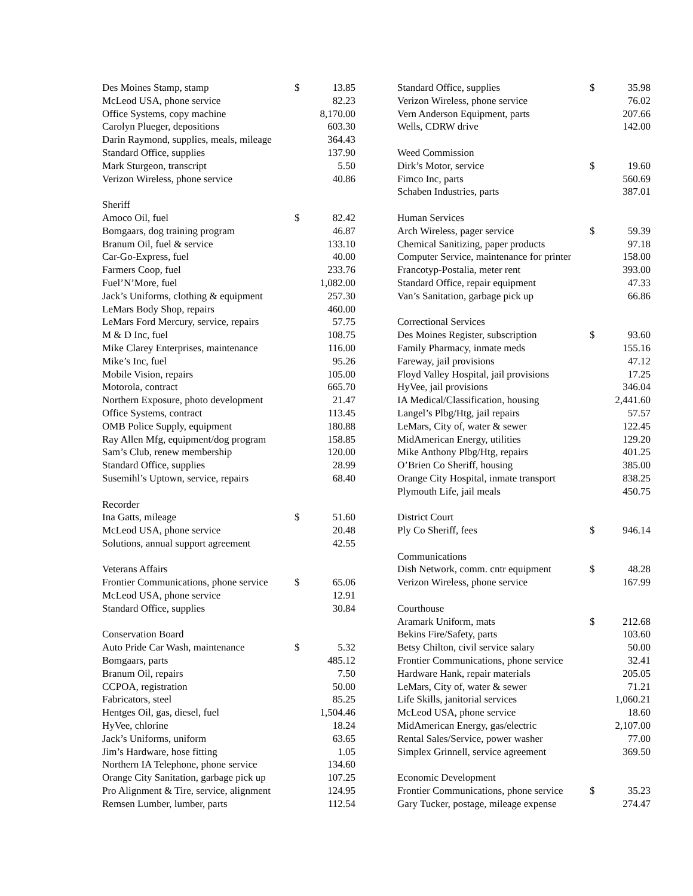| Des Moines Stamp, stamp | $ | 13.85 |
| McLeod USA, phone service | | 82.23 |
| Office Systems, copy machine | | 8,170.00 |
| Carolyn Plueger, depositions | | 603.30 |
| Darin Raymond, supplies, meals, mileage | | 364.43 |
| Standard Office, supplies | | 137.90 |
| Mark Sturgeon, transcript | | 5.50 |
| Verizon Wireless, phone service | | 40.86 |
| Sheriff | | |
| Amoco Oil, fuel | $ | 82.42 |
| Bomgaars, dog training program | | 46.87 |
| Branum Oil, fuel & service | | 133.10 |
| Car-Go-Express, fuel | | 40.00 |
| Farmers Coop, fuel | | 233.76 |
| Fuel’N’More, fuel | | 1,082.00 |
| Jack’s Uniforms, clothing & equipment | | 257.30 |
| LeMars Body Shop, repairs | | 460.00 |
| LeMars Ford Mercury, service, repairs | | 57.75 |
| M & D Inc, fuel | | 108.75 |
| Mike Clarey Enterprises, maintenance | | 116.00 |
| Mike’s Inc, fuel | | 95.26 |
| Mobile Vision, repairs | | 105.00 |
| Motorola, contract | | 665.70 |
| Northern Exposure, photo development | | 21.47 |
| Office Systems, contract | | 113.45 |
| OMB Police Supply, equipment | | 180.88 |
| Ray Allen Mfg, equipment/dog program | | 158.85 |
| Sam’s Club, renew membership | | 120.00 |
| Standard Office, supplies | | 28.99 |
| Susemihl’s Uptown, service, repairs | | 68.40 |
| Recorder | | |
| Ina Gatts, mileage | $ | 51.60 |
| McLeod USA, phone service | | 20.48 |
| Solutions, annual support agreement | | 42.55 |
| Veterans Affairs | | |
| Frontier Communications, phone service | $ | 65.06 |
| McLeod USA, phone service | | 12.91 |
| Standard Office, supplies | | 30.84 |
| Conservation Board | | |
| Auto Pride Car Wash, maintenance | $ | 5.32 |
| Bomgaars, parts | | 485.12 |
| Branum Oil, repairs | | 7.50 |
| CCPOA, registration | | 50.00 |
| Fabricators, steel | | 85.25 |
| Hentges Oil, gas, diesel, fuel | | 1,504.46 |
| HyVee, chlorine | | 18.24 |
| Jack’s Uniforms, uniform | | 63.65 |
| Jim’s Hardware, hose fitting | | 1.05 |
| Northern IA Telephone, phone service | | 134.60 |
| Orange City Sanitation, garbage pick up | | 107.25 |
| Pro Alignment & Tire, service, alignment | | 124.95 |
| Remsen Lumber, lumber, parts | | 112.54 |
| Standard Office, supplies | $ | 35.98 |
| Verizon Wireless, phone service | | 76.02 |
| Vern Anderson Equipment, parts | | 207.66 |
| Wells, CDRW drive | | 142.00 |
| Weed Commission | | |
| Dirk’s Motor, service | $ | 19.60 |
| Fimco Inc, parts | | 560.69 |
| Schaben Industries, parts | | 387.01 |
| Human Services | | |
| Arch Wireless, pager service | $ | 59.39 |
| Chemical Sanitizing, paper products | | 97.18 |
| Computer Service, maintenance for printer | | 158.00 |
| Francotyp-Postalia, meter rent | | 393.00 |
| Standard Office, repair equipment | | 47.33 |
| Van’s Sanitation, garbage pick up | | 66.86 |
| Correctional Services | | |
| Des Moines Register, subscription | $ | 93.60 |
| Family Pharmacy, inmate meds | | 155.16 |
| Fareway, jail provisions | | 47.12 |
| Floyd Valley Hospital, jail provisions | | 17.25 |
| HyVee, jail provisions | | 346.04 |
| IA Medical/Classification, housing | | 2,441.60 |
| Langel’s Plbg/Htg, jail repairs | | 57.57 |
| LeMars, City of, water & sewer | | 122.45 |
| MidAmerican Energy, utilities | | 129.20 |
| Mike Anthony Plbg/Htg, repairs | | 401.25 |
| O’Brien Co Sheriff, housing | | 385.00 |
| Orange City Hospital, inmate transport | | 838.25 |
| Plymouth Life, jail meals | | 450.75 |
| District Court | | |
| Ply Co Sheriff, fees | $ | 946.14 |
| Communications | | |
| Dish Network, comm. cntr equipment | $ | 48.28 |
| Verizon Wireless, phone service | | 167.99 |
| Courthouse | | |
| Aramark Uniform, mats | $ | 212.68 |
| Bekins Fire/Safety, parts | | 103.60 |
| Betsy Chilton, civil service salary | | 50.00 |
| Frontier Communications, phone service | | 32.41 |
| Hardware Hank, repair materials | | 205.05 |
| LeMars, City of, water & sewer | | 71.21 |
| Life Skills, janitorial services | | 1,060.21 |
| McLeod USA, phone service | | 18.60 |
| MidAmerican Energy, gas/electric | | 2,107.00 |
| Rental Sales/Service, power washer | | 77.00 |
| Simplex Grinnell, service agreement | | 369.50 |
| Economic Development | | |
| Frontier Communications, phone service | $ | 35.23 |
| Gary Tucker, postage, mileage expense | | 274.47 |